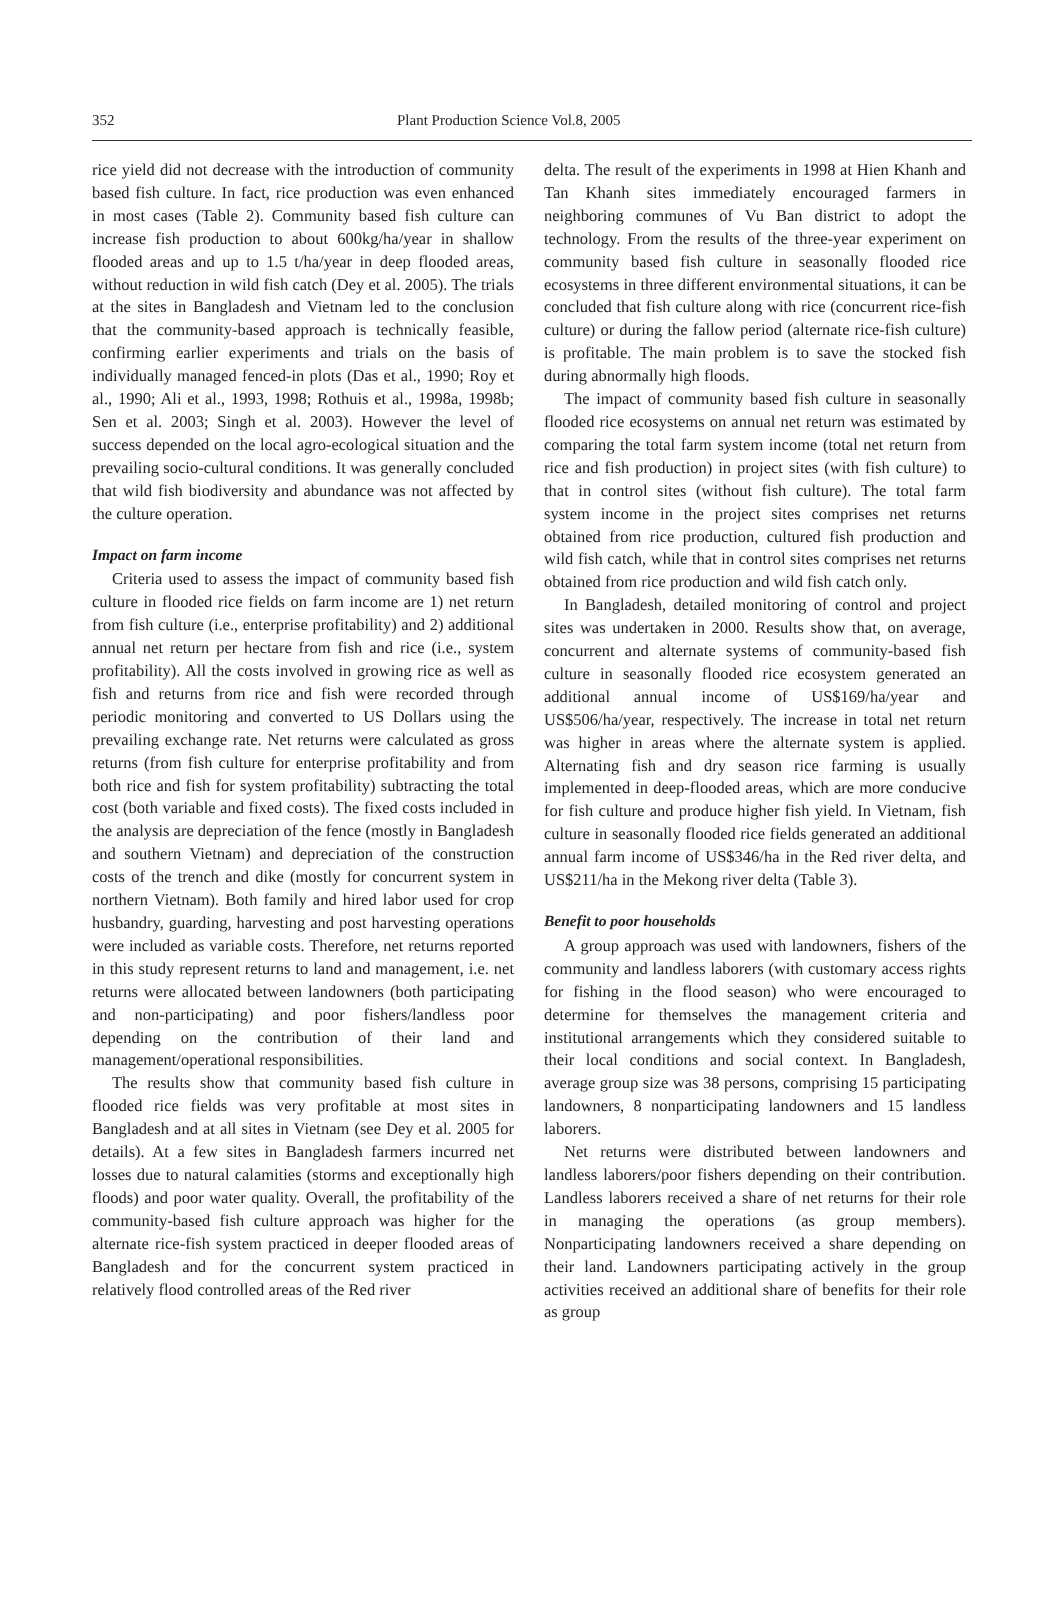352 Plant Production Science Vol.8, 2005
rice yield did not decrease with the introduction of community based fish culture. In fact, rice production was even enhanced in most cases (Table 2). Community based fish culture can increase fish production to about 600kg/ha/year in shallow flooded areas and up to 1.5 t/ha/year in deep flooded areas, without reduction in wild fish catch (Dey et al. 2005). The trials at the sites in Bangladesh and Vietnam led to the conclusion that the community-based approach is technically feasible, confirming earlier experiments and trials on the basis of individually managed fenced-in plots (Das et al., 1990; Roy et al., 1990; Ali et al., 1993, 1998; Rothuis et al., 1998a, 1998b; Sen et al. 2003; Singh et al. 2003). However the level of success depended on the local agro-ecological situation and the prevailing socio-cultural conditions. It was generally concluded that wild fish biodiversity and abundance was not affected by the culture operation.
Impact on farm income
Criteria used to assess the impact of community based fish culture in flooded rice fields on farm income are 1) net return from fish culture (i.e., enterprise profitability) and 2) additional annual net return per hectare from fish and rice (i.e., system profitability). All the costs involved in growing rice as well as fish and returns from rice and fish were recorded through periodic monitoring and converted to US Dollars using the prevailing exchange rate. Net returns were calculated as gross returns (from fish culture for enterprise profitability and from both rice and fish for system profitability) subtracting the total cost (both variable and fixed costs). The fixed costs included in the analysis are depreciation of the fence (mostly in Bangladesh and southern Vietnam) and depreciation of the construction costs of the trench and dike (mostly for concurrent system in northern Vietnam). Both family and hired labor used for crop husbandry, guarding, harvesting and post harvesting operations were included as variable costs. Therefore, net returns reported in this study represent returns to land and management, i.e. net returns were allocated between landowners (both participating and non-participating) and poor fishers/landless poor depending on the contribution of their land and management/operational responsibilities.
The results show that community based fish culture in flooded rice fields was very profitable at most sites in Bangladesh and at all sites in Vietnam (see Dey et al. 2005 for details). At a few sites in Bangladesh farmers incurred net losses due to natural calamities (storms and exceptionally high floods) and poor water quality. Overall, the profitability of the community-based fish culture approach was higher for the alternate rice-fish system practiced in deeper flooded areas of Bangladesh and for the concurrent system practiced in relatively flood controlled areas of the Red river
delta. The result of the experiments in 1998 at Hien Khanh and Tan Khanh sites immediately encouraged farmers in neighboring communes of Vu Ban district to adopt the technology. From the results of the three-year experiment on community based fish culture in seasonally flooded rice ecosystems in three different environmental situations, it can be concluded that fish culture along with rice (concurrent rice-fish culture) or during the fallow period (alternate rice-fish culture) is profitable. The main problem is to save the stocked fish during abnormally high floods.
The impact of community based fish culture in seasonally flooded rice ecosystems on annual net return was estimated by comparing the total farm system income (total net return from rice and fish production) in project sites (with fish culture) to that in control sites (without fish culture). The total farm system income in the project sites comprises net returns obtained from rice production, cultured fish production and wild fish catch, while that in control sites comprises net returns obtained from rice production and wild fish catch only.
In Bangladesh, detailed monitoring of control and project sites was undertaken in 2000. Results show that, on average, concurrent and alternate systems of community-based fish culture in seasonally flooded rice ecosystem generated an additional annual income of US$169/ha/year and US$506/ha/year, respectively. The increase in total net return was higher in areas where the alternate system is applied. Alternating fish and dry season rice farming is usually implemented in deep-flooded areas, which are more conducive for fish culture and produce higher fish yield. In Vietnam, fish culture in seasonally flooded rice fields generated an additional annual farm income of US$346/ha in the Red river delta, and US$211/ha in the Mekong river delta (Table 3).
Benefit to poor households
A group approach was used with landowners, fishers of the community and landless laborers (with customary access rights for fishing in the flood season) who were encouraged to determine for themselves the management criteria and institutional arrangements which they considered suitable to their local conditions and social context. In Bangladesh, average group size was 38 persons, comprising 15 participating landowners, 8 nonparticipating landowners and 15 landless laborers.
Net returns were distributed between landowners and landless laborers/poor fishers depending on their contribution. Landless laborers received a share of net returns for their role in managing the operations (as group members). Nonparticipating landowners received a share depending on their land. Landowners participating actively in the group activities received an additional share of benefits for their role as group